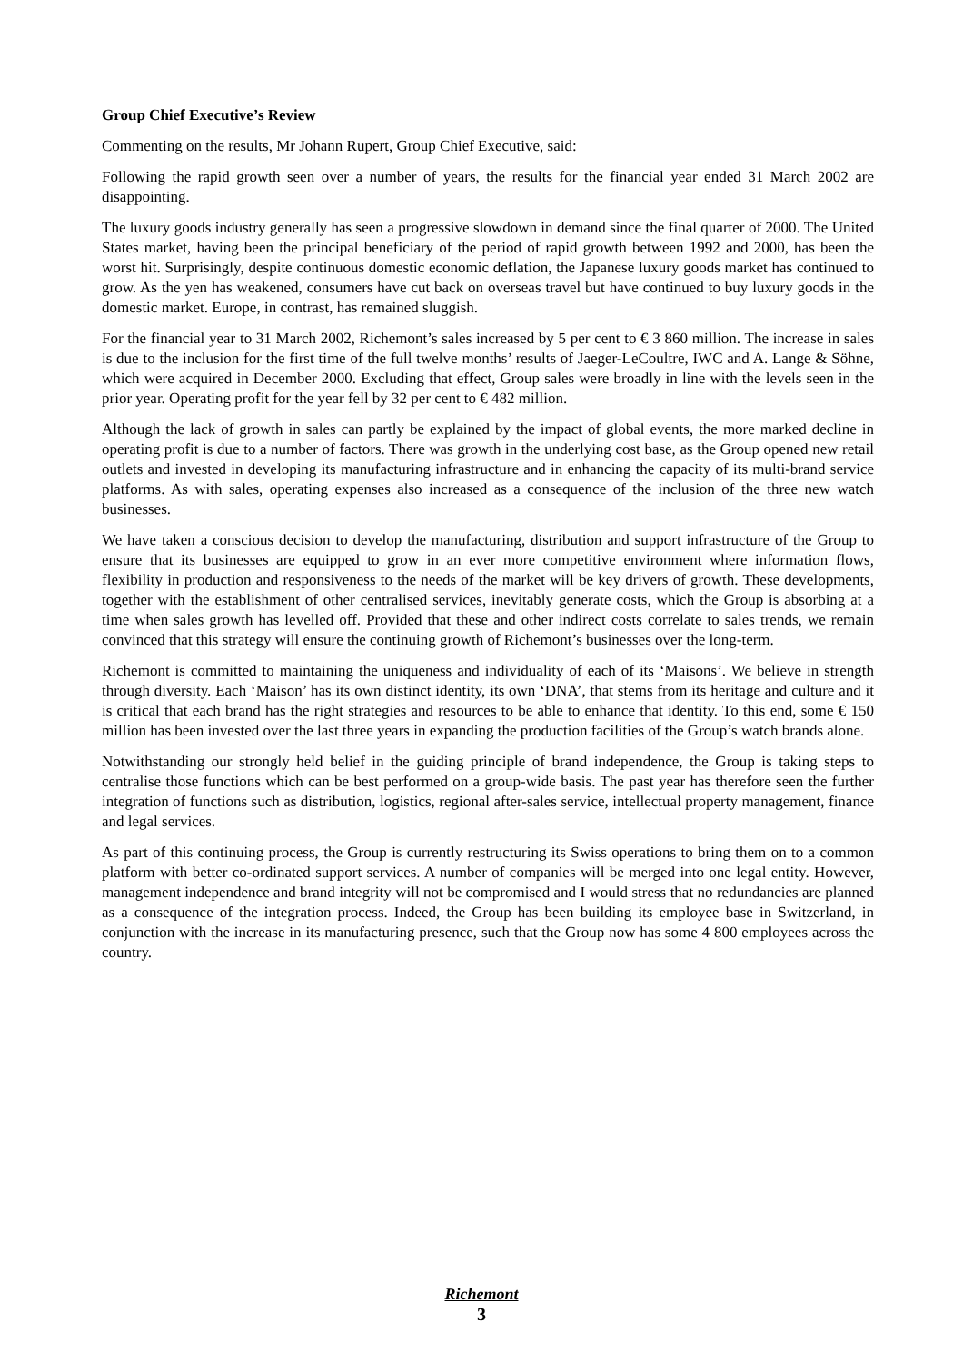Group Chief Executive’s Review
Commenting on the results, Mr Johann Rupert, Group Chief Executive, said:
Following the rapid growth seen over a number of years, the results for the financial year ended 31 March 2002 are disappointing.
The luxury goods industry generally has seen a progressive slowdown in demand since the final quarter of 2000. The United States market, having been the principal beneficiary of the period of rapid growth between 1992 and 2000, has been the worst hit. Surprisingly, despite continuous domestic economic deflation, the Japanese luxury goods market has continued to grow. As the yen has weakened, consumers have cut back on overseas travel but have continued to buy luxury goods in the domestic market. Europe, in contrast, has remained sluggish.
For the financial year to 31 March 2002, Richemont’s sales increased by 5 per cent to € 3 860 million. The increase in sales is due to the inclusion for the first time of the full twelve months’ results of Jaeger-LeCoultre, IWC and A. Lange & Söhne, which were acquired in December 2000. Excluding that effect, Group sales were broadly in line with the levels seen in the prior year. Operating profit for the year fell by 32 per cent to € 482 million.
Although the lack of growth in sales can partly be explained by the impact of global events, the more marked decline in operating profit is due to a number of factors. There was growth in the underlying cost base, as the Group opened new retail outlets and invested in developing its manufacturing infrastructure and in enhancing the capacity of its multi-brand service platforms. As with sales, operating expenses also increased as a consequence of the inclusion of the three new watch businesses.
We have taken a conscious decision to develop the manufacturing, distribution and support infrastructure of the Group to ensure that its businesses are equipped to grow in an ever more competitive environment where information flows, flexibility in production and responsiveness to the needs of the market will be key drivers of growth. These developments, together with the establishment of other centralised services, inevitably generate costs, which the Group is absorbing at a time when sales growth has levelled off. Provided that these and other indirect costs correlate to sales trends, we remain convinced that this strategy will ensure the continuing growth of Richemont’s businesses over the long-term.
Richemont is committed to maintaining the uniqueness and individuality of each of its ‘Maisons’. We believe in strength through diversity. Each ‘Maison’ has its own distinct identity, its own ‘DNA’, that stems from its heritage and culture and it is critical that each brand has the right strategies and resources to be able to enhance that identity. To this end, some € 150 million has been invested over the last three years in expanding the production facilities of the Group’s watch brands alone.
Notwithstanding our strongly held belief in the guiding principle of brand independence, the Group is taking steps to centralise those functions which can be best performed on a group-wide basis. The past year has therefore seen the further integration of functions such as distribution, logistics, regional after-sales service, intellectual property management, finance and legal services.
As part of this continuing process, the Group is currently restructuring its Swiss operations to bring them on to a common platform with better co-ordinated support services. A number of companies will be merged into one legal entity. However, management independence and brand integrity will not be compromised and I would stress that no redundancies are planned as a consequence of the integration process. Indeed, the Group has been building its employee base in Switzerland, in conjunction with the increase in its manufacturing presence, such that the Group now has some 4 800 employees across the country.
Richemont
3